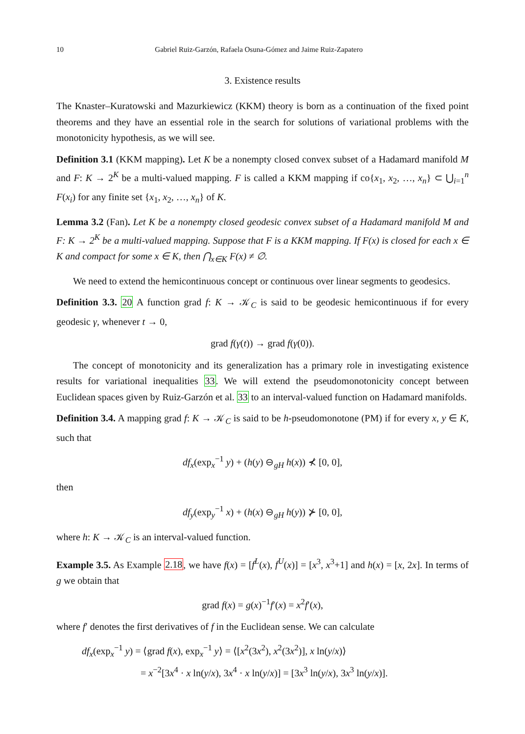10 Gabriel Ruiz-Garzón, Rafaela Osuna-Gómez and Jaime Ruiz-Zapatero
3. Existence results
The Knaster–Kuratowski and Mazurkiewicz (KKM) theory is born as a continuation of the fixed point theorems and they have an essential role in the search for solutions of variational problems with the monotonicity hypothesis, as we will see.
Definition 3.1 (KKM mapping). Let K be a nonempty closed convex subset of a Hadamard manifold M and F: K → 2<sup>K</sup> be a multi-valued mapping. F is called a KKM mapping if co{x<sub>1</sub>, x<sub>2</sub>, …, x<sub>n</sub>} ⊂ ⋃<sub>i=1</sub><sup>n</sup> F(x<sub>i</sub>) for any finite set {x<sub>1</sub>, x<sub>2</sub>, …, x<sub>n</sub>} of K.
Lemma 3.2 (Fan). Let K be a nonempty closed geodesic convex subset of a Hadamard manifold M and F: K → 2<sup>K</sup> be a multi-valued mapping. Suppose that F is a KKM mapping. If F(x) is closed for each x ∈ K and compact for some x ∈ K, then ⋂<sub>x∈K</sub> F(x) ≠ ∅.
We need to extend the hemicontinuous concept or continuous over linear segments to geodesics.
Definition 3.3. 20 A function grad f: K → 𝒦<sub>C</sub> is said to be geodesic hemicontinuous if for every geodesic γ, whenever t → 0,
grad f(γ(t)) → grad f(γ(0)).
The concept of monotonicity and its generalization has a primary role in investigating existence results for variational inequalities 33. We will extend the pseudomonotonicity concept between Euclidean spaces given by Ruiz-Garzón et al. 33 to an interval-valued function on Hadamard manifolds.
Definition 3.4. A mapping grad f: K → 𝒦<sub>C</sub> is said to be h-pseudomonotone (PM) if for every x, y ∈ K, such that
df<sub>x</sub>(exp<sub>x</sub><sup>−1</sup> y) + (h(y) ⊖<sub>gH</sub> h(x)) ⊀ [0, 0],
then
df<sub>y</sub>(exp<sub>y</sub><sup>−1</sup> x) + (h(x) ⊖<sub>gH</sub> h(y)) ⊁ [0, 0],
where h: K → 𝒦<sub>C</sub> is an interval-valued function.
Example 3.5. As Example 2.18, we have f(x) = [f<sup>L</sup>(x), f<sup>U</sup>(x)] = [x<sup>3</sup>, x<sup>3</sup>+1] and h(x) = [x, 2x]. In terms of g we obtain that
grad f(x) = g(x)<sup>−1</sup>f′(x) = x<sup>2</sup>f′(x),
where f′ denotes the first derivatives of f in the Euclidean sense. We can calculate
df<sub>x</sub>(exp<sub>x</sub><sup>−1</sup> y) = ⟨grad f(x), exp<sub>x</sub><sup>−1</sup> y⟩ = ⟨[x<sup>2</sup>(3x<sup>2</sup>), x<sup>2</sup>(3x<sup>2</sup>)], x ln(y/x)⟩
= x<sup>−2</sup>[3x<sup>4</sup> · x ln(y/x), 3x<sup>4</sup> · x ln(y/x)] = [3x<sup>3</sup> ln(y/x), 3x<sup>3</sup> ln(y/x)].